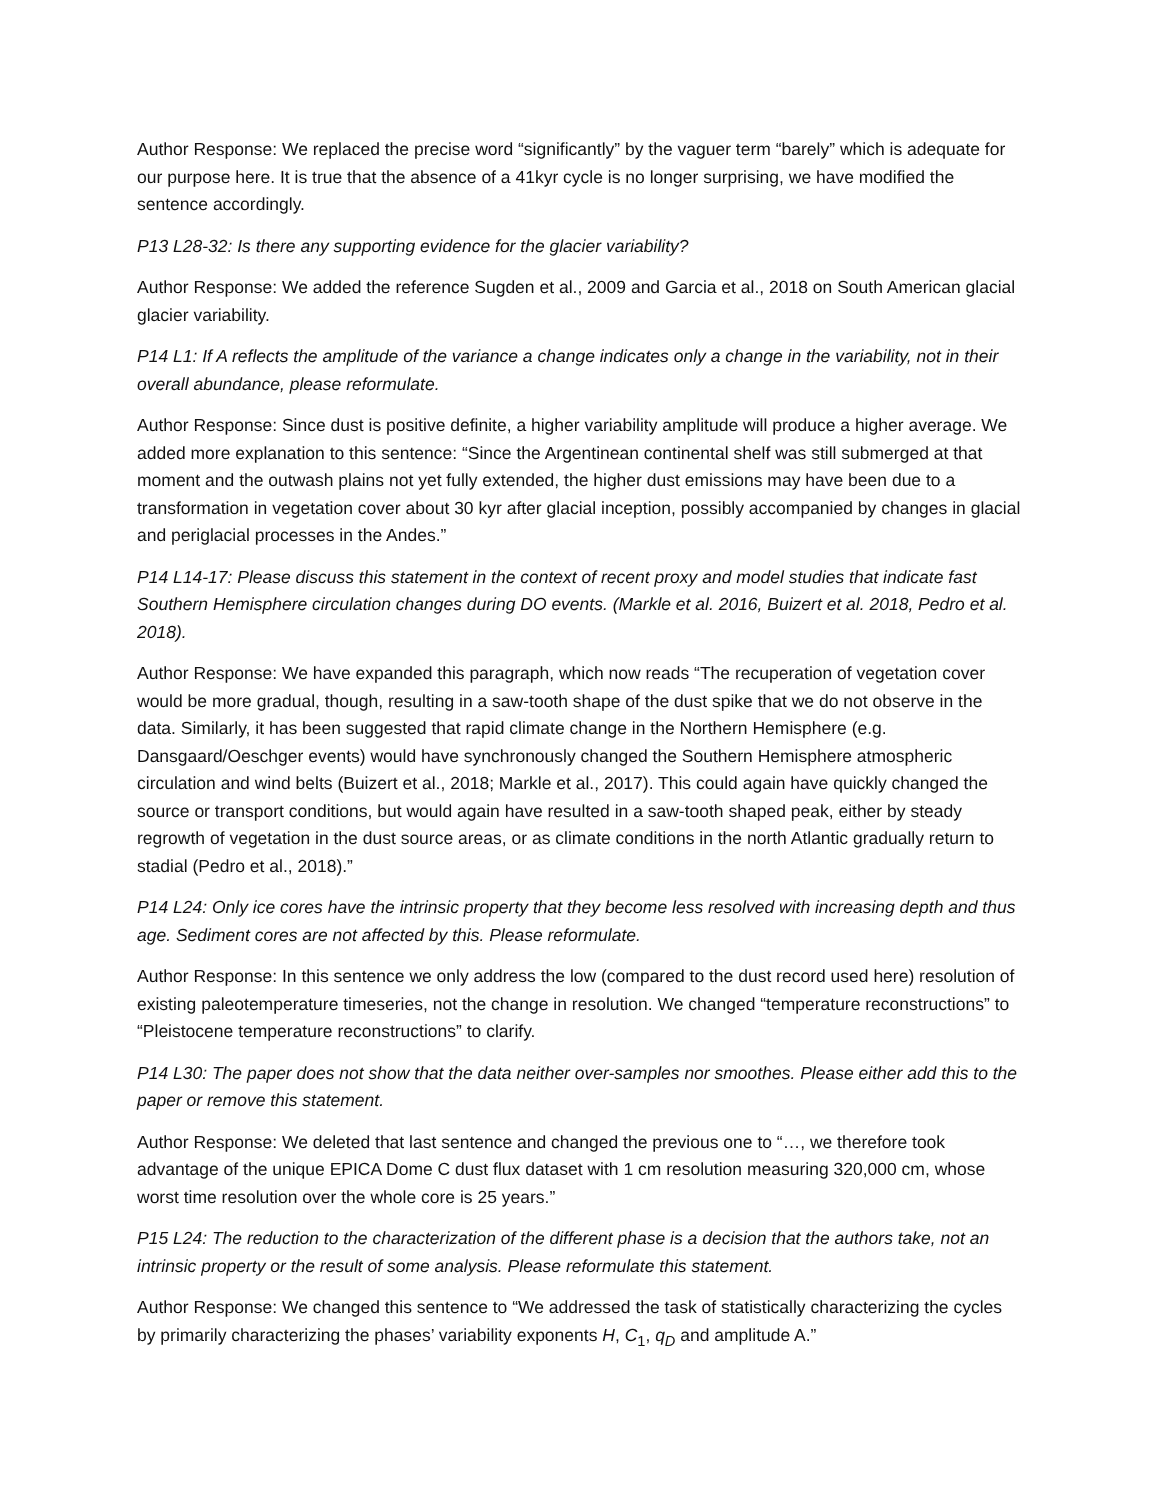Author Response: We replaced the precise word “significantly” by the vaguer term “barely” which is adequate for our purpose here. It is true that the absence of a 41kyr cycle is no longer surprising, we have modified the sentence accordingly.
P13 L28-32: Is there any supporting evidence for the glacier variability?
Author Response: We added the reference Sugden et al., 2009 and Garcia et al., 2018 on South American glacial glacier variability.
P14 L1: If A reflects the amplitude of the variance a change indicates only a change in the variability, not in their overall abundance, please reformulate.
Author Response: Since dust is positive definite, a higher variability amplitude will produce a higher average. We added more explanation to this sentence: “Since the Argentinean continental shelf was still submerged at that moment and the outwash plains not yet fully extended, the higher dust emissions may have been due to a transformation in vegetation cover about 30 kyr after glacial inception, possibly accompanied by changes in glacial and periglacial processes in the Andes.”
P14 L14-17: Please discuss this statement in the context of recent proxy and model studies that indicate fast Southern Hemisphere circulation changes during DO events. (Markle et al. 2016, Buizert et al. 2018, Pedro et al. 2018).
Author Response: We have expanded this paragraph, which now reads “The recuperation of vegetation cover would be more gradual, though, resulting in a saw-tooth shape of the dust spike that we do not observe in the data. Similarly, it has been suggested that rapid climate change in the Northern Hemisphere (e.g. Dansgaard/Oeschger events) would have synchronously changed the Southern Hemisphere atmospheric circulation and wind belts (Buizert et al., 2018; Markle et al., 2017). This could again have quickly changed the source or transport conditions, but would again have resulted in a saw-tooth shaped peak, either by steady regrowth of vegetation in the dust source areas, or as climate conditions in the north Atlantic gradually return to stadial (Pedro et al., 2018).”
P14 L24: Only ice cores have the intrinsic property that they become less resolved with increasing depth and thus age. Sediment cores are not affected by this. Please reformulate.
Author Response: In this sentence we only address the low (compared to the dust record used here) resolution of existing paleotemperature timeseries, not the change in resolution. We changed “temperature reconstructions” to “Pleistocene temperature reconstructions” to clarify.
P14 L30: The paper does not show that the data neither over-samples nor smoothes. Please either add this to the paper or remove this statement.
Author Response: We deleted that last sentence and changed the previous one to “…, we therefore took advantage of the unique EPICA Dome C dust flux dataset with 1 cm resolution measuring 320,000 cm, whose worst time resolution over the whole core is 25 years.”
P15 L24: The reduction to the characterization of the different phase is a decision that the authors take, not an intrinsic property or the result of some analysis. Please reformulate this statement.
Author Response: We changed this sentence to “We addressed the task of statistically characterizing the cycles by primarily characterizing the phases’ variability exponents H, C<sub>1</sub>, q<sub>D</sub> and amplitude A.”